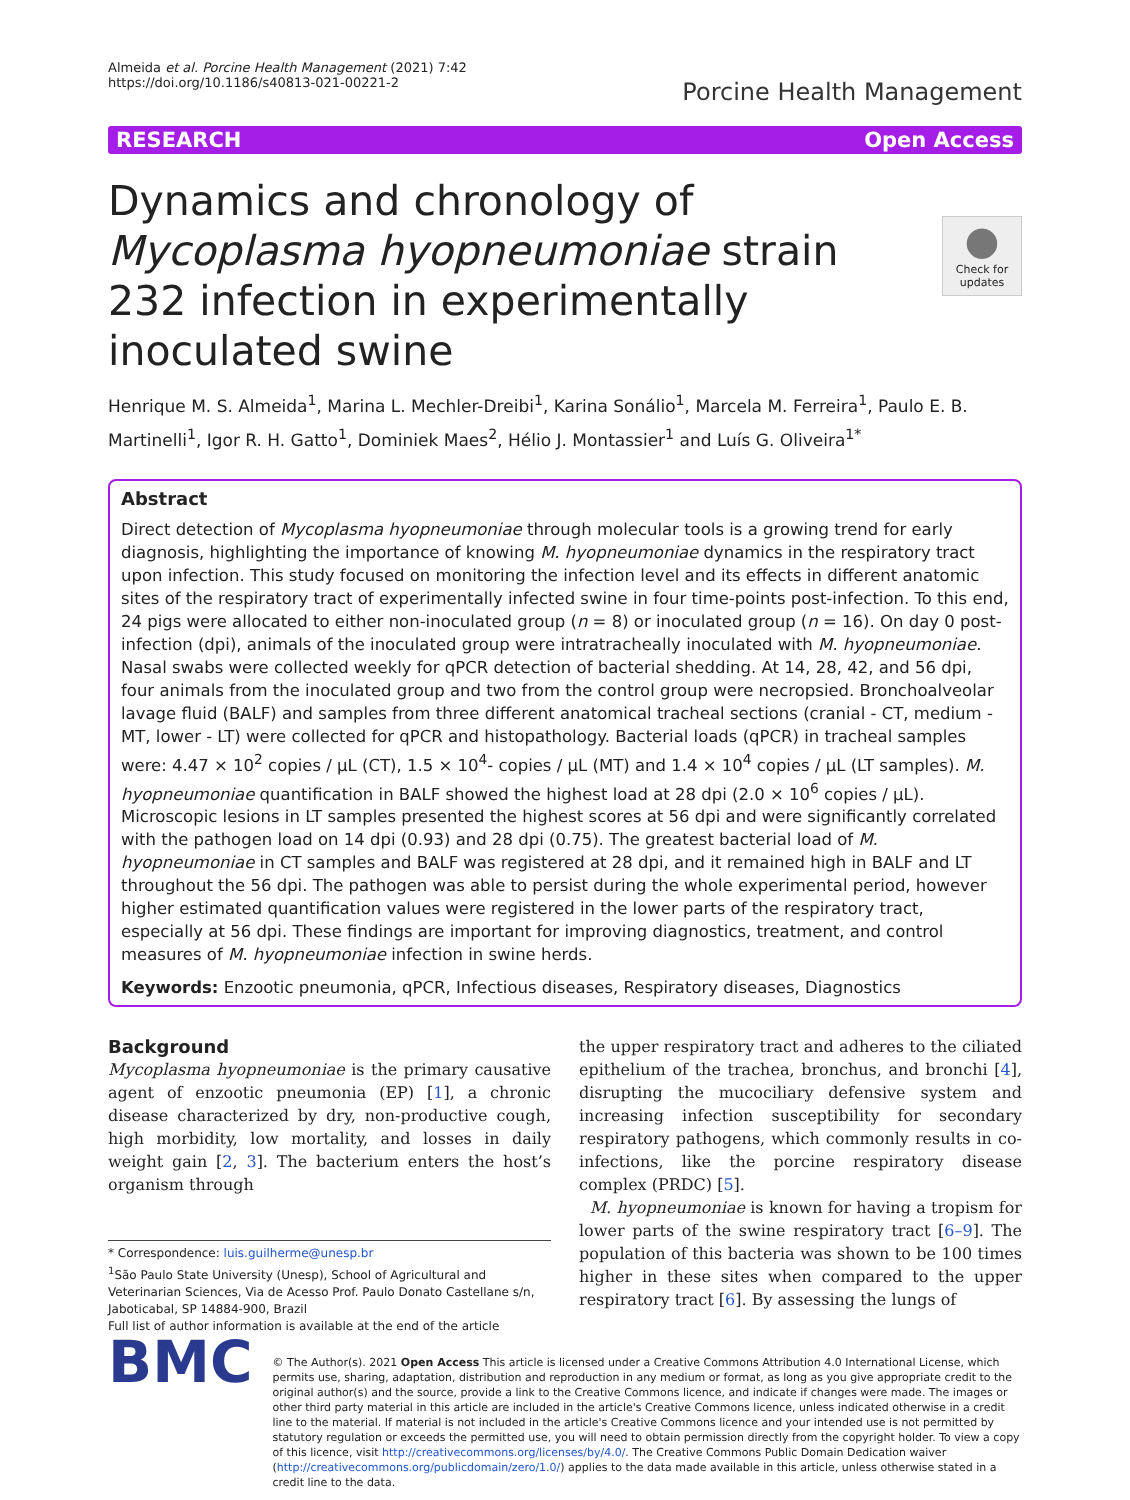Almeida et al. Porcine Health Management (2021) 7:42
https://doi.org/10.1186/s40813-021-00221-2
Porcine Health Management
RESEARCH Open Access
●
Check for updates
Dynamics and chronology of Mycoplasma hyopneumoniae strain 232 infection in experimentally inoculated swine
Henrique M. S. Almeida<sup>1</sup>, Marina L. Mechler-Dreibi<sup>1</sup>, Karina Sonálio<sup>1</sup>, Marcela M. Ferreira<sup>1</sup>, Paulo E. B. Martinelli<sup>1</sup>, Igor R. H. Gatto<sup>1</sup>, Dominiek Maes<sup>2</sup>, Hélio J. Montassier<sup>1</sup> and Luís G. Oliveira<sup>1*</sup>
Abstract
Direct detection of Mycoplasma hyopneumoniae through molecular tools is a growing trend for early diagnosis, highlighting the importance of knowing M. hyopneumoniae dynamics in the respiratory tract upon infection. This study focused on monitoring the infection level and its effects in different anatomic sites of the respiratory tract of experimentally infected swine in four time-points post-infection. To this end, 24 pigs were allocated to either non-inoculated group (n = 8) or inoculated group (n = 16). On day 0 post-infection (dpi), animals of the inoculated group were intratracheally inoculated with M. hyopneumoniae. Nasal swabs were collected weekly for qPCR detection of bacterial shedding. At 14, 28, 42, and 56 dpi, four animals from the inoculated group and two from the control group were necropsied. Bronchoalveolar lavage fluid (BALF) and samples from three different anatomical tracheal sections (cranial - CT, medium - MT, lower - LT) were collected for qPCR and histopathology. Bacterial loads (qPCR) in tracheal samples were: 4.47 × 10<sup>2</sup> copies / µL (CT), 1.5 × 10<sup>4</sup>- copies / µL (MT) and 1.4 × 10<sup>4</sup> copies / µL (LT samples). M. hyopneumoniae quantification in BALF showed the highest load at 28 dpi (2.0 × 10<sup>6</sup> copies / µL). Microscopic lesions in LT samples presented the highest scores at 56 dpi and were significantly correlated with the pathogen load on 14 dpi (0.93) and 28 dpi (0.75). The greatest bacterial load of M. hyopneumoniae in CT samples and BALF was registered at 28 dpi, and it remained high in BALF and LT throughout the 56 dpi. The pathogen was able to persist during the whole experimental period, however higher estimated quantification values were registered in the lower parts of the respiratory tract, especially at 56 dpi. These findings are important for improving diagnostics, treatment, and control measures of M. hyopneumoniae infection in swine herds.
Keywords: Enzootic pneumonia, qPCR, Infectious diseases, Respiratory diseases, Diagnostics
Background
Mycoplasma hyopneumoniae is the primary causative agent of enzootic pneumonia (EP) [1], a chronic disease characterized by dry, non-productive cough, high morbidity, low mortality, and losses in daily weight gain [2, 3]. The bacterium enters the host’s organism through
* Correspondence: luis.guilherme@unesp.br
<sup>1</sup> São Paulo State University (Unesp), School of Agricultural and Veterinarian Sciences, Via de Acesso Prof. Paulo Donato Castellane s/n, Jaboticabal, SP 14884-900, Brazil
Full list of author information is available at the end of the article
the upper respiratory tract and adheres to the ciliated epithelium of the trachea, bronchus, and bronchi [4], disrupting the mucociliary defensive system and increasing infection susceptibility for secondary respiratory pathogens, which commonly results in co-infections, like the porcine respiratory disease complex (PRDC) [5].
M. hyopneumoniae is known for having a tropism for lower parts of the swine respiratory tract [6–9]. The population of this bacteria was shown to be 100 times higher in these sites when compared to the upper respiratory tract [6]. By assessing the lungs of
BMC
© The Author(s). 2021 Open Access This article is licensed under a Creative Commons Attribution 4.0 International License, which permits use, sharing, adaptation, distribution and reproduction in any medium or format, as long as you give appropriate credit to the original author(s) and the source, provide a link to the Creative Commons licence, and indicate if changes were made. The images or other third party material in this article are included in the article's Creative Commons licence, unless indicated otherwise in a credit line to the material. If material is not included in the article's Creative Commons licence and your intended use is not permitted by statutory regulation or exceeds the permitted use, you will need to obtain permission directly from the copyright holder. To view a copy of this licence, visit http://creativecommons.org/licenses/by/4.0/. The Creative Commons Public Domain Dedication waiver (http://creativecommons.org/publicdomain/zero/1.0/) applies to the data made available in this article, unless otherwise stated in a credit line to the data.